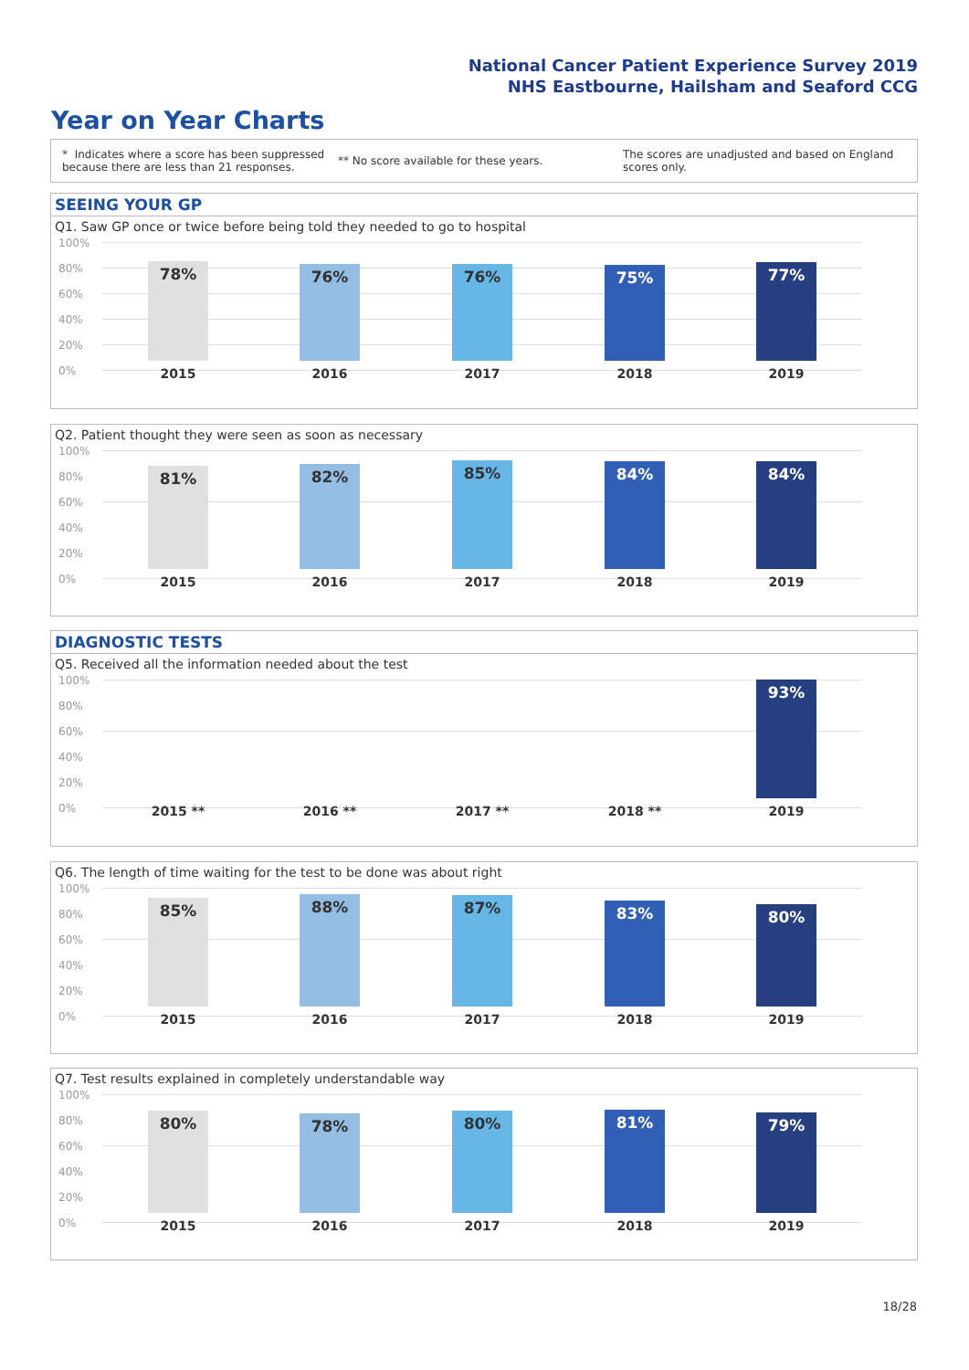National Cancer Patient Experience Survey 2019
NHS Eastbourne, Hailsham and Seaford CCG
Year on Year Charts
* Indicates where a score has been suppressed because there are less than 21 responses.
** No score available for these years.
The scores are unadjusted and based on England scores only.
SEEING YOUR GP
Q1. Saw GP once or twice before being told they needed to go to hospital
100%
80%
60%
40%
20%
0%
78% 76% 76% 75% 77%
2015 2016 2017 2018 2019
Q2. Patient thought they were seen as soon as necessary
100%
80%
60%
40%
20%
0%
81% 82% 85% 84% 84%
2015 2016 2017 2018 2019
DIAGNOSTIC TESTS
Q5. Received all the information needed about the test
100%
80%
60%
40%
20%
0%
93%
2015 ** 2016 ** 2017 ** 2018 ** 2019
Q6. The length of time waiting for the test to be done was about right
100%
80%
60%
40%
20%
0%
85% 88% 87% 83% 80%
2015 2016 2017 2018 2019
Q7. Test results explained in completely understandable way
100%
80%
60%
40%
20%
0%
80% 78% 80% 81% 79%
2015 2016 2017 2018 2019
18/28